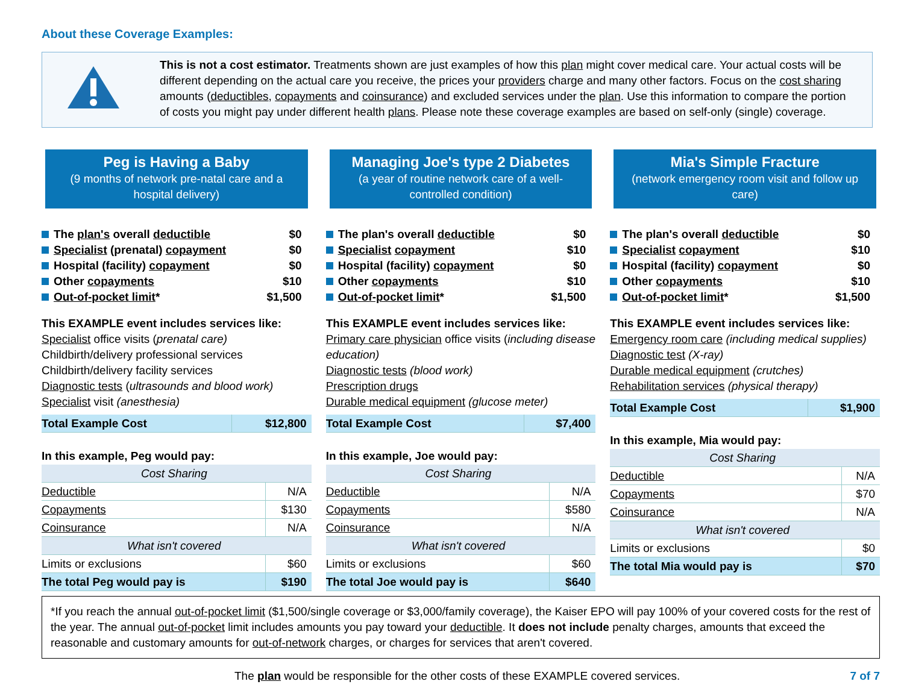About these Coverage Examples:
This is not a cost estimator. Treatments shown are just examples of how this plan might cover medical care. Your actual costs will be different depending on the actual care you receive, the prices your providers charge and many other factors. Focus on the cost sharing amounts (deductibles, copayments and coinsurance) and excluded services under the plan. Use this information to compare the portion of costs you might pay under different health plans. Please note these coverage examples are based on self-only (single) coverage.
Peg is Having a Baby
(9 months of network pre-natal care and a hospital delivery)
The plan's overall deductible $0
Specialist (prenatal) copayment $0
Hospital (facility) copayment $0
Other copayments $10
Out-of-pocket limit* $1,500
This EXAMPLE event includes services like:
Specialist office visits (prenatal care)
Childbirth/delivery professional services
Childbirth/delivery facility services
Diagnostic tests (ultrasounds and blood work)
Specialist visit (anesthesia)
| Total Example Cost | $12,800 |
| In this example, Peg would pay: | |
| Cost Sharing | |
| Deductible | N/A |
| Copayments | $130 |
| Coinsurance | N/A |
| What isn't covered | |
| Limits or exclusions | $60 |
| The total Peg would pay is | $190 |
Managing Joe's type 2 Diabetes
(a year of routine network care of a well-controlled condition)
The plan's overall deductible $0
Specialist copayment $10
Hospital (facility) copayment $0
Other copayments $10
Out-of-pocket limit* $1,500
This EXAMPLE event includes services like:
Primary care physician office visits (including disease education)
Diagnostic tests (blood work)
Prescription drugs
Durable medical equipment (glucose meter)
| Total Example Cost | $7,400 |
| In this example, Joe would pay: | |
| Cost Sharing | |
| Deductible | N/A |
| Copayments | $580 |
| Coinsurance | N/A |
| What isn't covered | |
| Limits or exclusions | $60 |
| The total Joe would pay is | $640 |
Mia's Simple Fracture
(network emergency room visit and follow up care)
The plan's overall deductible $0
Specialist copayment $10
Hospital (facility) copayment $0
Other copayments $10
Out-of-pocket limit* $1,500
This EXAMPLE event includes services like:
Emergency room care (including medical supplies)
Diagnostic test (X-ray)
Durable medical equipment (crutches)
Rehabilitation services (physical therapy)
| Total Example Cost | $1,900 |
| In this example, Mia would pay: | |
| Cost Sharing | |
| Deductible | N/A |
| Copayments | $70 |
| Coinsurance | N/A |
| What isn't covered | |
| Limits or exclusions | $0 |
| The total Mia would pay is | $70 |
*If you reach the annual out-of-pocket limit ($1,500/single coverage or $3,000/family coverage), the Kaiser EPO will pay 100% of your covered costs for the rest of the year. The annual out-of-pocket limit includes amounts you pay toward your deductible. It does not include penalty charges, amounts that exceed the reasonable and customary amounts for out-of-network charges, or charges for services that aren't covered.
The plan would be responsible for the other costs of these EXAMPLE covered services. 7 of 7